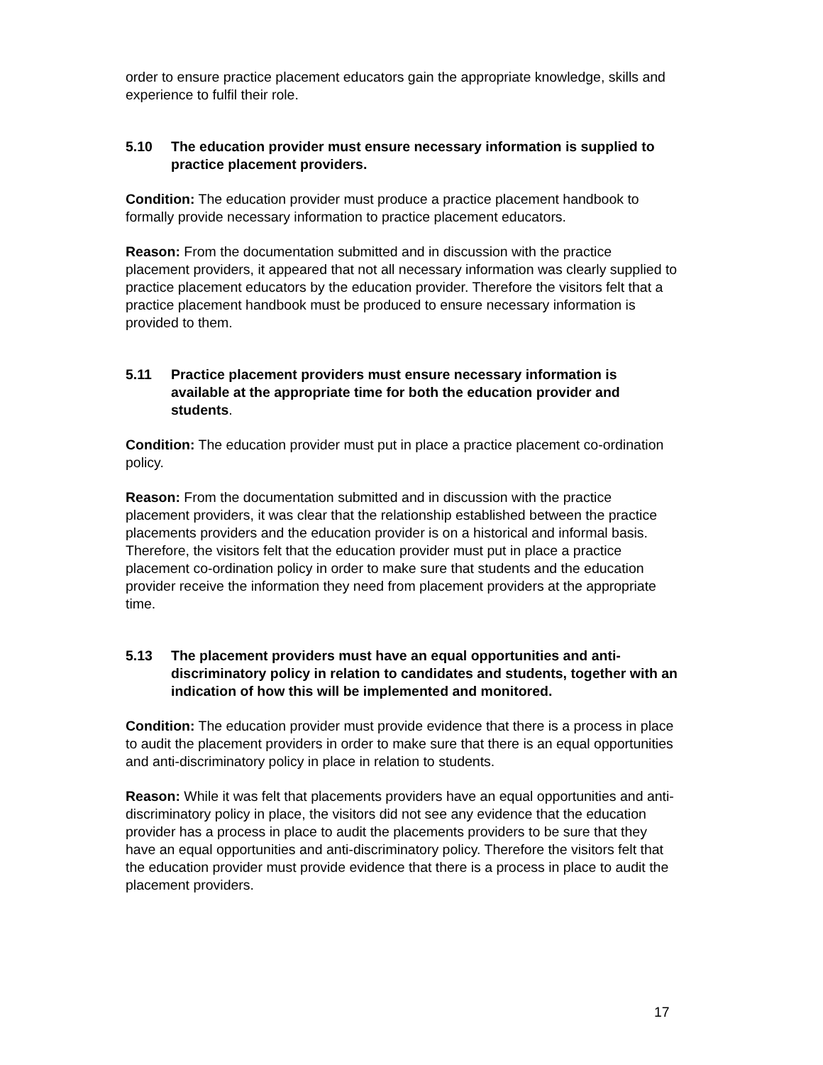order to ensure practice placement educators gain the appropriate knowledge, skills and experience to fulfil their role.
5.10 The education provider must ensure necessary information is supplied to practice placement providers.
Condition: The education provider must produce a practice placement handbook to formally provide necessary information to practice placement educators.
Reason: From the documentation submitted and in discussion with the practice placement providers, it appeared that not all necessary information was clearly supplied to practice placement educators by the education provider. Therefore the visitors felt that a practice placement handbook must be produced to ensure necessary information is provided to them.
5.11 Practice placement providers must ensure necessary information is available at the appropriate time for both the education provider and students.
Condition: The education provider must put in place a practice placement co-ordination policy.
Reason: From the documentation submitted and in discussion with the practice placement providers, it was clear that the relationship established between the practice placements providers and the education provider is on a historical and informal basis. Therefore, the visitors felt that the education provider must put in place a practice placement co-ordination policy in order to make sure that students and the education provider receive the information they need from placement providers at the appropriate time.
5.13 The placement providers must have an equal opportunities and anti-discriminatory policy in relation to candidates and students, together with an indication of how this will be implemented and monitored.
Condition: The education provider must provide evidence that there is a process in place to audit the placement providers in order to make sure that there is an equal opportunities and anti-discriminatory policy in place in relation to students.
Reason: While it was felt that placements providers have an equal opportunities and anti-discriminatory policy in place, the visitors did not see any evidence that the education provider has a process in place to audit the placements providers to be sure that they have an equal opportunities and anti-discriminatory policy. Therefore the visitors felt that the education provider must provide evidence that there is a process in place to audit the placement providers.
17